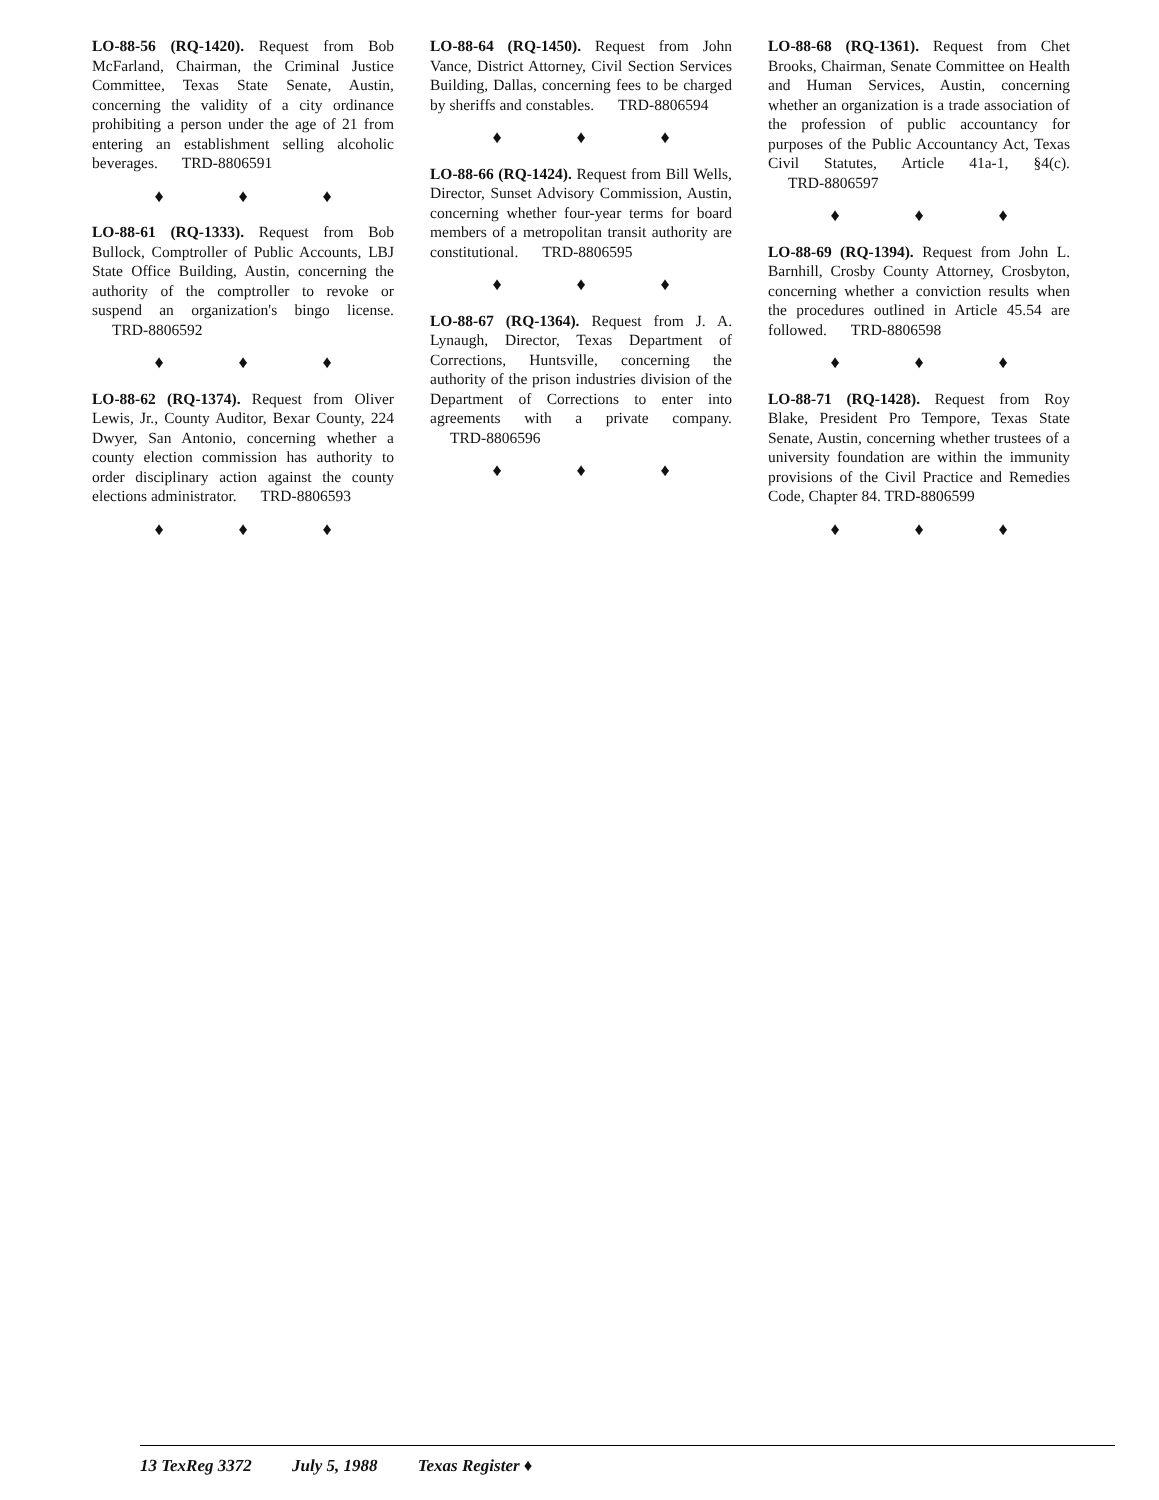LO-88-56 (RQ-1420). Request from Bob McFarland, Chairman, the Criminal Justice Committee, Texas State Senate, Austin, concerning the validity of a city ordinance prohibiting a person under the age of 21 from entering an establishment selling alcoholic beverages. TRD-8806591
♦ ♦ ♦
LO-88-61 (RQ-1333). Request from Bob Bullock, Comptroller of Public Accounts, LBJ State Office Building, Austin, concerning the authority of the comptroller to revoke or suspend an organization's bingo license. TRD-8806592
♦ ♦ ♦
LO-88-62 (RQ-1374). Request from Oliver Lewis, Jr., County Auditor, Bexar County, 224 Dwyer, San Antonio, concerning whether a county election commission has authority to order disciplinary action against the county elections administrator. TRD-8806593
♦ ♦ ♦
LO-88-64 (RQ-1450). Request from John Vance, District Attorney, Civil Section Services Building, Dallas, concerning fees to be charged by sheriffs and constables. TRD-8806594
♦ ♦ ♦
LO-88-66 (RQ-1424). Request from Bill Wells, Director, Sunset Advisory Commission, Austin, concerning whether four-year terms for board members of a metropolitan transit authority are constitutional. TRD-8806595
♦ ♦ ♦
LO-88-67 (RQ-1364). Request from J. A. Lynaugh, Director, Texas Department of Corrections, Huntsville, concerning the authority of the prison industries division of the Department of Corrections to enter into agreements with a private company. TRD-8806596
♦ ♦ ♦
LO-88-68 (RQ-1361). Request from Chet Brooks, Chairman, Senate Committee on Health and Human Services, Austin, concerning whether an organization is a trade association of the profession of public accountancy for purposes of the Public Accountancy Act, Texas Civil Statutes, Article 41a-1, §4(c). TRD-8806597
♦ ♦ ♦
LO-88-69 (RQ-1394). Request from John L. Barnhill, Crosby County Attorney, Crosbyton, concerning whether a conviction results when the procedures outlined in Article 45.54 are followed. TRD-8806598
♦ ♦ ♦
LO-88-71 (RQ-1428). Request from Roy Blake, President Pro Tempore, Texas State Senate, Austin, concerning whether trustees of a university foundation are within the immunity provisions of the Civil Practice and Remedies Code, Chapter 84. TRD-8806599
♦ ♦ ♦
13 TexReg 3372 July 5, 1988 Texas Register ♦